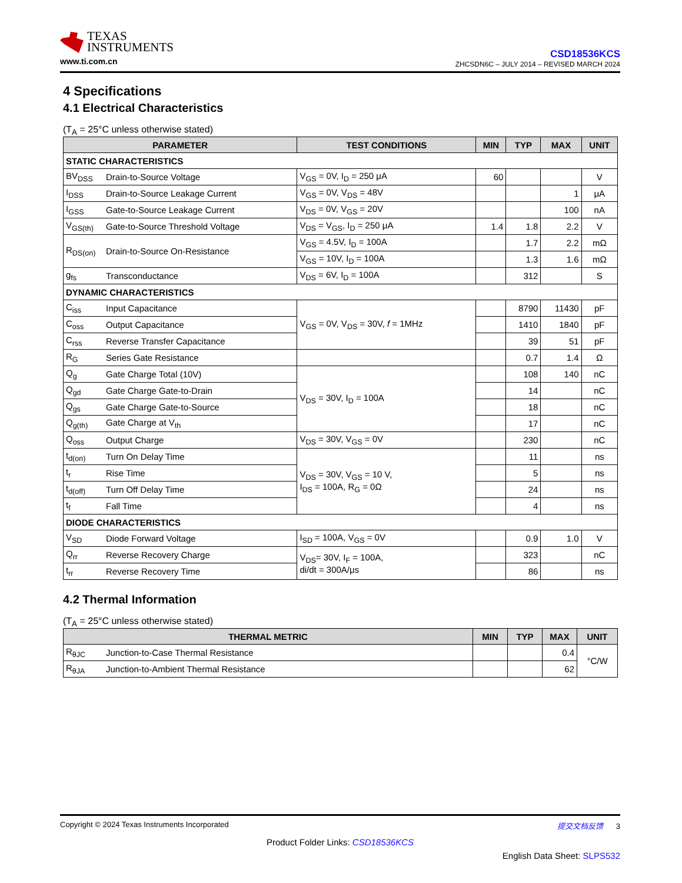TEXAS
INSTRUMENTS
www.ti.com.cn
CSD18536KCS
ZHCSDN6C – JULY 2014 – REVISED MARCH 2024
4 Specifications
4.1 Electrical Characteristics
(T<sub>A</sub> = 25°C unless otherwise stated)
| PARAMETER | | TEST CONDITIONS | MIN | TYP | MAX | UNIT |
| --- | --- | --- | --- | --- | --- | --- |
| STATIC CHARACTERISTICS | | | | | | |
| BV<sub>DSS</sub> | Drain-to-Source Voltage | V<sub>GS</sub> = 0V, I<sub>D</sub> = 250 μA | 60 | | | V |
| I<sub>DSS</sub> | Drain-to-Source Leakage Current | V<sub>GS</sub> = 0V, V<sub>DS</sub> = 48V | | | 1 | μA |
| I<sub>GSS</sub> | Gate-to-Source Leakage Current | V<sub>DS</sub> = 0V, V<sub>GS</sub> = 20V | | | 100 | nA |
| V<sub>GS(th)</sub> | Gate-to-Source Threshold Voltage | V<sub>DS</sub> = V<sub>GS</sub>, I<sub>D</sub> = 250 μA | 1.4 | 1.8 | 2.2 | V |
| R<sub>DS(on)</sub> | Drain-to-Source On-Resistance | V<sub>GS</sub> = 4.5V, I<sub>D</sub> = 100A | | 1.7 | 2.2 | mΩ |
| | | V<sub>GS</sub> = 10V, I<sub>D</sub> = 100A | | 1.3 | 1.6 | mΩ |
| g<sub>fs</sub> | Transconductance | V<sub>DS</sub> = 6V, I<sub>D</sub> = 100A | | 312 | | S |
| DYNAMIC CHARACTERISTICS | | | | | | |
| C<sub>iss</sub> | Input Capacitance | V<sub>GS</sub> = 0V, V<sub>DS</sub> = 30V, f = 1MHz | | 8790 | 11430 | pF |
| C<sub>oss</sub> | Output Capacitance | | | 1410 | 1840 | pF |
| C<sub>rss</sub> | Reverse Transfer Capacitance | | | 39 | 51 | pF |
| R<sub>G</sub> | Series Gate Resistance | | | 0.7 | 1.4 | Ω |
| Q<sub>g</sub> | Gate Charge Total (10V) | V<sub>DS</sub> = 30V, I<sub>D</sub> = 100A | | 108 | 140 | nC |
| Q<sub>gd</sub> | Gate Charge Gate-to-Drain | | | 14 | | nC |
| Q<sub>gs</sub> | Gate Charge Gate-to-Source | | | 18 | | nC |
| Q<sub>g(th)</sub> | Gate Charge at V<sub>th</sub> | | | 17 | | nC |
| Q<sub>oss</sub> | Output Charge | V<sub>DS</sub> = 30V, V<sub>GS</sub> = 0V | | 230 | | nC |
| t<sub>d(on)</sub> | Turn On Delay Time | V<sub>DS</sub> = 30V, V<sub>GS</sub> = 10 V, I<sub>DS</sub> = 100A, R<sub>G</sub> = 0Ω | | 11 | | ns |
| t<sub>r</sub> | Rise Time | | | 5 | | ns |
| t<sub>d(off)</sub> | Turn Off Delay Time | | | 24 | | ns |
| t<sub>f</sub> | Fall Time | | | 4 | | ns |
| DIODE CHARACTERISTICS | | | | | | |
| V<sub>SD</sub> | Diode Forward Voltage | I<sub>SD</sub> = 100A, V<sub>GS</sub> = 0V | | 0.9 | 1.0 | V |
| Q<sub>rr</sub> | Reverse Recovery Charge | V<sub>DS</sub>= 30V, I<sub>F</sub> = 100A, di/dt = 300A/μs | | 323 | | nC |
| t<sub>rr</sub> | Reverse Recovery Time | | | 86 | | ns |
4.2 Thermal Information
(T<sub>A</sub> = 25°C unless otherwise stated)
| THERMAL METRIC | | MIN | TYP | MAX | UNIT |
| --- | --- | --- | --- | --- | --- |
| R<sub>θJC</sub> | Junction-to-Case Thermal Resistance | | | 0.4 | °C/W |
| R<sub>θJA</sub> | Junction-to-Ambient Thermal Resistance | | | 62 | |
Copyright © 2024 Texas Instruments Incorporated 提交文档反馈 3
Product Folder Links: CSD18536KCS
English Data Sheet: SLPS532